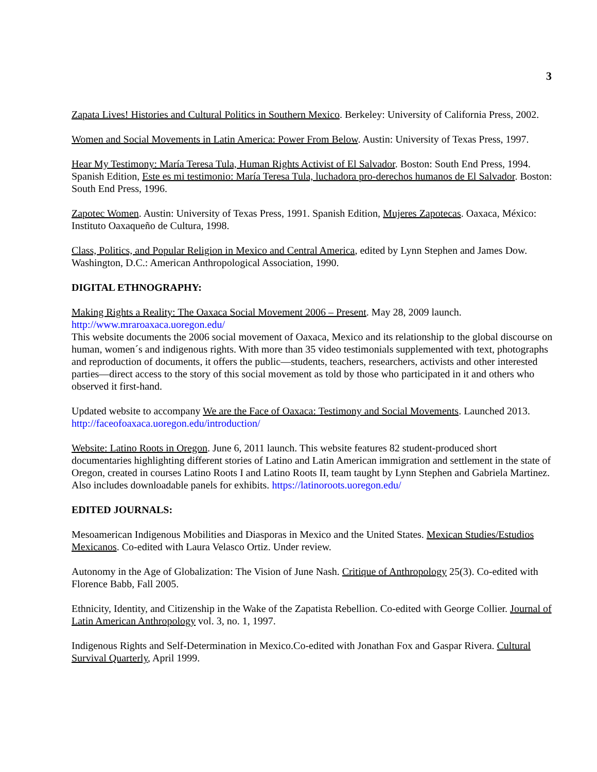3
Zapata Lives! Histories and Cultural Politics in Southern Mexico. Berkeley: University of California Press, 2002.
Women and Social Movements in Latin America: Power From Below. Austin: University of Texas Press, 1997.
Hear My Testimony: María Teresa Tula, Human Rights Activist of El Salvador. Boston: South End Press, 1994. Spanish Edition, Este es mi testimonio: María Teresa Tula, luchadora pro-derechos humanos de El Salvador. Boston: South End Press, 1996.
Zapotec Women. Austin: University of Texas Press, 1991. Spanish Edition, Mujeres Zapotecas. Oaxaca, México: Instituto Oaxaqueño de Cultura, 1998.
Class, Politics, and Popular Religion in Mexico and Central America, edited by Lynn Stephen and James Dow. Washington, D.C.: American Anthropological Association, 1990.
DIGITAL ETHNOGRAPHY:
Making Rights a Reality: The Oaxaca Social Movement 2006 – Present. May 28, 2009 launch.
http://www.mraroaxaca.uoregon.edu/
This website documents the 2006 social movement of Oaxaca, Mexico and its relationship to the global discourse on human, women´s and indigenous rights. With more than 35 video testimonials supplemented with text, photographs and reproduction of documents, it offers the public—students, teachers, researchers, activists and other interested parties—direct access to the story of this social movement as told by those who participated in it and others who observed it first-hand.
Updated website to accompany We are the Face of Oaxaca: Testimony and Social Movements. Launched 2013. http://faceofoaxaca.uoregon.edu/introduction/
Website: Latino Roots in Oregon. June 6, 2011 launch. This website features 82 student-produced short documentaries highlighting different stories of Latino and Latin American immigration and settlement in the state of Oregon, created in courses Latino Roots I and Latino Roots II, team taught by Lynn Stephen and Gabriela Martinez. Also includes downloadable panels for exhibits. https://latinoroots.uoregon.edu/
EDITED JOURNALS:
Mesoamerican Indigenous Mobilities and Diasporas in Mexico and the United States. Mexican Studies/Estudios Mexicanos. Co-edited with Laura Velasco Ortiz. Under review.
Autonomy in the Age of Globalization: The Vision of June Nash. Critique of Anthropology 25(3). Co-edited with Florence Babb, Fall 2005.
Ethnicity, Identity, and Citizenship in the Wake of the Zapatista Rebellion. Co-edited with George Collier. Journal of Latin American Anthropology vol. 3, no. 1, 1997.
Indigenous Rights and Self-Determination in Mexico.Co-edited with Jonathan Fox and Gaspar Rivera. Cultural Survival Quarterly, April 1999.